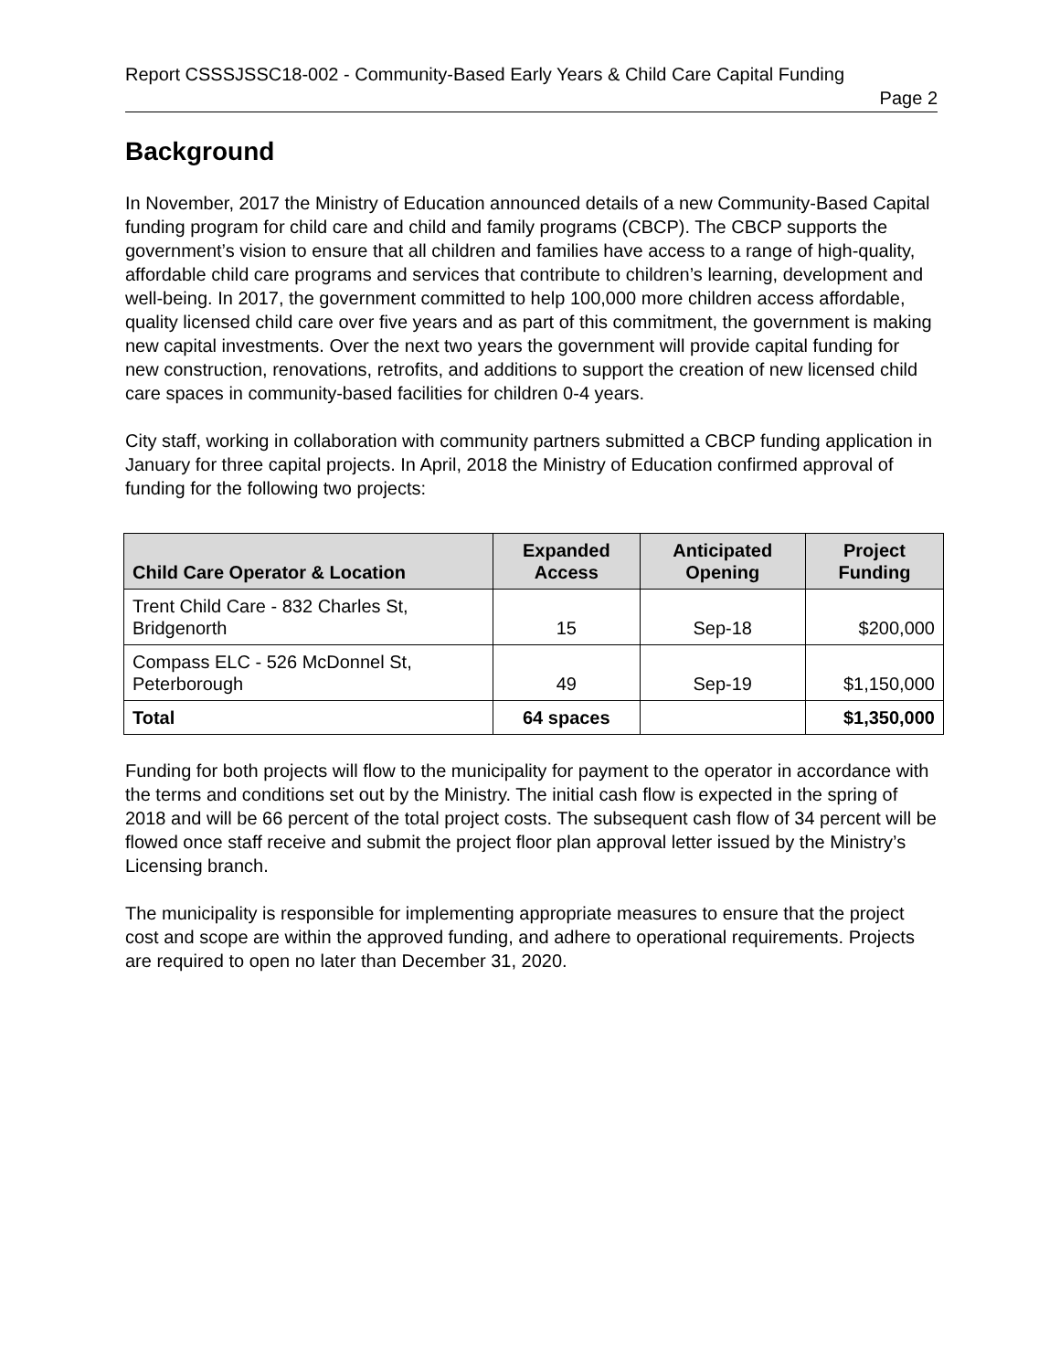Report CSSSJSSC18-002 - Community-Based Early Years & Child Care Capital Funding
Page 2
Background
In November, 2017 the Ministry of Education announced details of a new Community-Based Capital funding program for child care and child and family programs (CBCP). The CBCP supports the government’s vision to ensure that all children and families have access to a range of high-quality, affordable child care programs and services that contribute to children’s learning, development and well-being. In 2017, the government committed to help 100,000 more children access affordable, quality licensed child care over five years and as part of this commitment, the government is making new capital investments. Over the next two years the government will provide capital funding for new construction, renovations, retrofits, and additions to support the creation of new licensed child care spaces in community-based facilities for children 0-4 years.
City staff, working in collaboration with community partners submitted a CBCP funding application in January for three capital projects. In April, 2018 the Ministry of Education confirmed approval of funding for the following two projects:
| Child Care Operator & Location | Expanded Access | Anticipated Opening | Project Funding |
| --- | --- | --- | --- |
| Trent Child Care - 832 Charles St, Bridgenorth | 15 | Sep-18 | $200,000 |
| Compass ELC - 526 McDonnel St, Peterborough | 49 | Sep-19 | $1,150,000 |
| Total | 64 spaces | | $1,350,000 |
Funding for both projects will flow to the municipality for payment to the operator in accordance with the terms and conditions set out by the Ministry. The initial cash flow is expected in the spring of 2018 and will be 66 percent of the total project costs. The subsequent cash flow of 34 percent will be flowed once staff receive and submit the project floor plan approval letter issued by the Ministry’s Licensing branch.
The municipality is responsible for implementing appropriate measures to ensure that the project cost and scope are within the approved funding, and adhere to operational requirements. Projects are required to open no later than December 31, 2020.